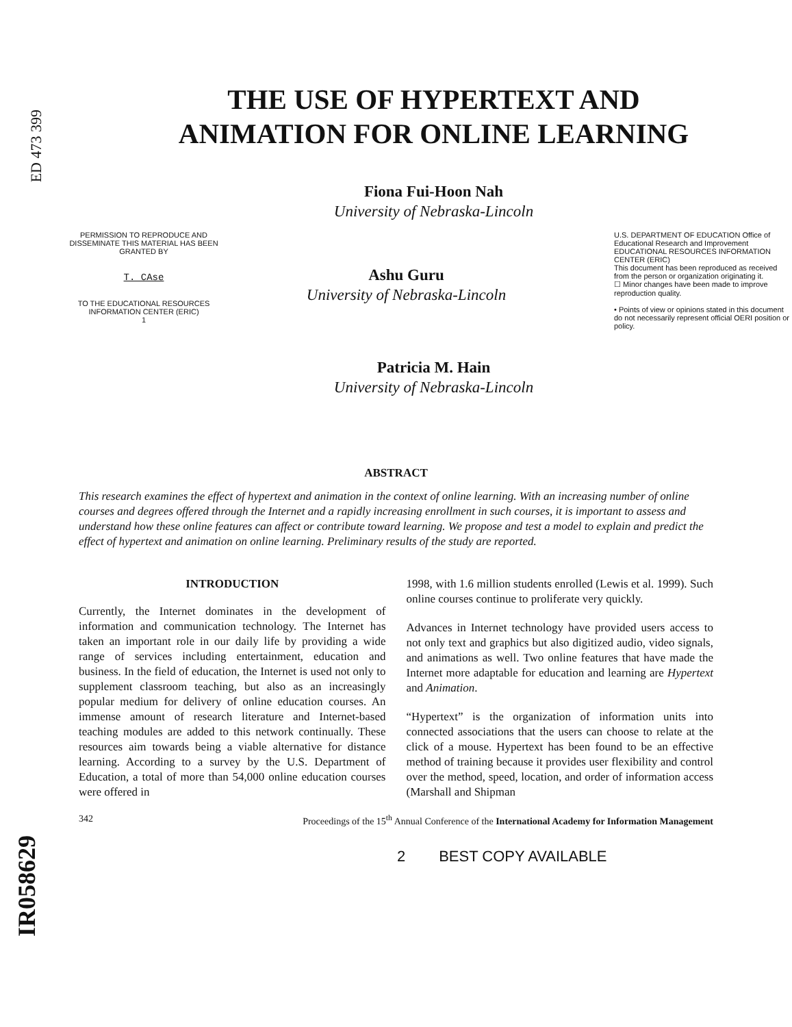ED 473 399
IR058629
THE USE OF HYPERTEXT AND
ANIMATION FOR ONLINE LEARNING
Fiona Fui-Hoon Nah
University of Nebraska-Lincoln
PERMISSION TO REPRODUCE AND DISSEMINATE THIS MATERIAL HAS BEEN GRANTED BY
T. CAse
TO THE EDUCATIONAL RESOURCES INFORMATION CENTER (ERIC)
1
Ashu Guru
University of Nebraska-Lincoln
U.S. DEPARTMENT OF EDUCATION Office of Educational Research and Improvement EDUCATIONAL RESOURCES INFORMATION CENTER (ERIC)
This document has been reproduced as received from the person or organization originating it.
☐ Minor changes have been made to improve reproduction quality.
• Points of view or opinions stated in this document do not necessarily represent official OERI position or policy.
Patricia M. Hain
University of Nebraska-Lincoln
ABSTRACT
This research examines the effect of hypertext and animation in the context of online learning. With an increasing number of online courses and degrees offered through the Internet and a rapidly increasing enrollment in such courses, it is important to assess and understand how these online features can affect or contribute toward learning. We propose and test a model to explain and predict the effect of hypertext and animation on online learning. Preliminary results of the study are reported.
INTRODUCTION
Currently, the Internet dominates in the development of information and communication technology. The Internet has taken an important role in our daily life by providing a wide range of services including entertainment, education and business. In the field of education, the Internet is used not only to supplement classroom teaching, but also as an increasingly popular medium for delivery of online education courses. An immense amount of research literature and Internet-based teaching modules are added to this network continually. These resources aim towards being a viable alternative for distance learning. According to a survey by the U.S. Department of Education, a total of more than 54,000 online education courses were offered in
1998, with 1.6 million students enrolled (Lewis et al. 1999). Such online courses continue to proliferate very quickly.
Advances in Internet technology have provided users access to not only text and graphics but also digitized audio, video signals, and animations as well. Two online features that have made the Internet more adaptable for education and learning are Hypertext and Animation.
“Hypertext” is the organization of information units into connected associations that the users can choose to relate at the click of a mouse. Hypertext has been found to be an effective method of training because it provides user flexibility and control over the method, speed, location, and order of information access (Marshall and Shipman
342 Proceedings of the 15<sup>th</sup> Annual Conference of the International Academy for Information Management
2 BEST COPY AVAILABLE